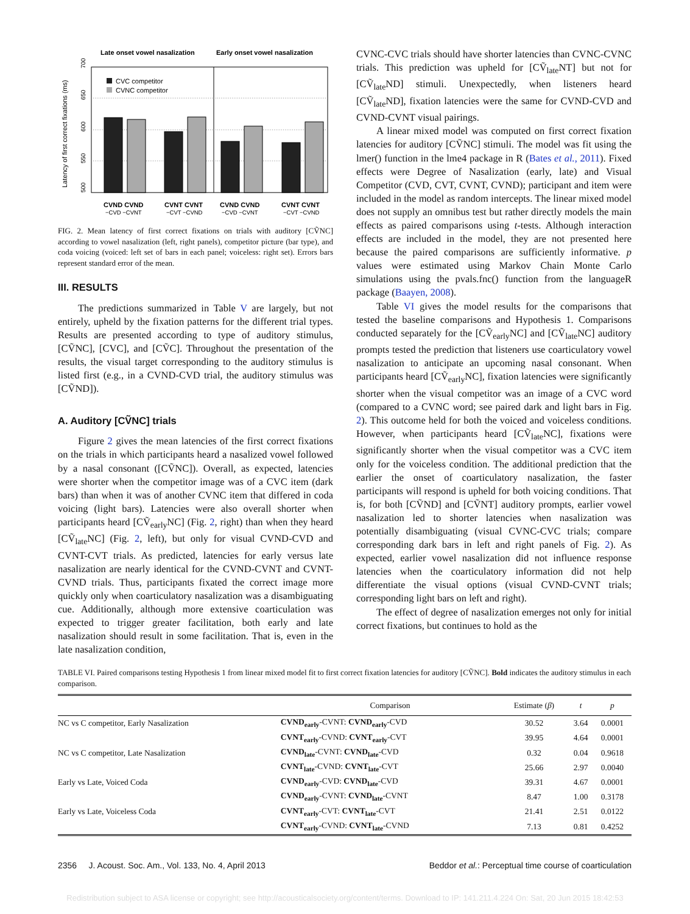Late onset vowel nasalization
Early onset vowel nasalization
Latency of first correct fixations (ms)
500
550
600
650
700
CVC competitor
CVNC competitor
CVND CVND
CVNT CVNT
CVND CVND
CVNT CVNT
−CVD −CVNT
−CVT −CVND
−CVD −CVNT
−CVT −CVND
FIG. 2. Mean latency of first correct fixations on trials with auditory [CṼNC] according to vowel nasalization (left, right panels), competitor picture (bar type), and coda voicing (voiced: left set of bars in each panel; voiceless: right set). Errors bars represent standard error of the mean.
III. RESULTS
The predictions summarized in Table V are largely, but not entirely, upheld by the fixation patterns for the different trial types. Results are presented according to type of auditory stimulus, [CṼNC], [CVC], and [CṼC]. Throughout the presentation of the results, the visual target corresponding to the auditory stimulus is listed first (e.g., in a CVND-CVD trial, the auditory stimulus was [CṼND]).
A. Auditory [CṼNC] trials
Figure 2 gives the mean latencies of the first correct fixations on the trials in which participants heard a nasalized vowel followed by a nasal consonant ([CṼNC]). Overall, as expected, latencies were shorter when the competitor image was of a CVC item (dark bars) than when it was of another CVNC item that differed in coda voicing (light bars). Latencies were also overall shorter when participants heard [CṼ<sub>early</sub>NC] (Fig. 2, right) than when they heard [CṼ<sub>late</sub>NC] (Fig. 2, left), but only for visual CVND-CVD and CVNT-CVT trials. As predicted, latencies for early versus late nasalization are nearly identical for the CVND-CVNT and CVNT-CVND trials. Thus, participants fixated the correct image more quickly only when coarticulatory nasalization was a disambiguating cue. Additionally, although more extensive coarticulation was expected to trigger greater facilitation, both early and late nasalization should result in some facilitation. That is, even in the late nasalization condition,
CVNC-CVC trials should have shorter latencies than CVNC-CVNC trials. This prediction was upheld for [CṼ<sub>late</sub>NT] but not for [CṼ<sub>late</sub>ND] stimuli. Unexpectedly, when listeners heard [CṼ<sub>late</sub>ND], fixation latencies were the same for CVND-CVD and CVND-CVNT visual pairings.
A linear mixed model was computed on first correct fixation latencies for auditory [CṼNC] stimuli. The model was fit using the lmer() function in the lme4 package in R (Bates et al., 2011). Fixed effects were Degree of Nasalization (early, late) and Visual Competitor (CVD, CVT, CVNT, CVND); participant and item were included in the model as random intercepts. The linear mixed model does not supply an omnibus test but rather directly models the main effects as paired comparisons using t-tests. Although interaction effects are included in the model, they are not presented here because the paired comparisons are sufficiently informative. p values were estimated using Markov Chain Monte Carlo simulations using the pvals.fnc() function from the languageR package (Baayen, 2008).
Table VI gives the model results for the comparisons that tested the baseline comparisons and Hypothesis 1. Comparisons conducted separately for the [CṼ<sub>early</sub>NC] and [CṼ<sub>late</sub>NC] auditory prompts tested the prediction that listeners use coarticulatory vowel nasalization to anticipate an upcoming nasal consonant. When participants heard [CṼ<sub>early</sub>NC], fixation latencies were significantly shorter when the visual competitor was an image of a CVC word (compared to a CVNC word; see paired dark and light bars in Fig. 2). This outcome held for both the voiced and voiceless conditions. However, when participants heard [CṼ<sub>late</sub>NC], fixations were significantly shorter when the visual competitor was a CVC item only for the voiceless condition. The additional prediction that the earlier the onset of coarticulatory nasalization, the faster participants will respond is upheld for both voicing conditions. That is, for both [CṼND] and [CṼNT] auditory prompts, earlier vowel nasalization led to shorter latencies when nasalization was potentially disambiguating (visual CVNC-CVC trials; compare corresponding dark bars in left and right panels of Fig. 2). As expected, earlier vowel nasalization did not influence response latencies when the coarticulatory information did not help differentiate the visual options (visual CVND-CVNT trials; corresponding light bars on left and right).
The effect of degree of nasalization emerges not only for initial correct fixations, but continues to hold as the
TABLE VI. Paired comparisons testing Hypothesis 1 from linear mixed model fit to first correct fixation latencies for auditory [CṼNC]. Bold indicates the auditory stimulus in each comparison.
| | Comparison | Estimate ( β ) | t | p |
| --- | --- | --- | --- | --- |
| NC vs C competitor, Early Nasalization | CVND<sub>early</sub> -CVNT: CVND<sub>early</sub> -CVD | 30.52 | 3.64 | 0.0001 |
| | CVNT<sub>early</sub> -CVND: CVNT<sub>early</sub> -CVT | 39.95 | 4.64 | 0.0001 |
| NC vs C competitor, Late Nasalization | CVND<sub>late</sub> -CVNT: CVND<sub>late</sub> -CVD | 0.32 | 0.04 | 0.9618 |
| | CVNT<sub>late</sub> -CVND: CVNT<sub>late</sub> -CVT | 25.66 | 2.97 | 0.0040 |
| Early vs Late, Voiced Coda | CVND<sub>early</sub> -CVD: CVND<sub>late</sub> -CVD | 39.31 | 4.67 | 0.0001 |
| | CVND<sub>early</sub> -CVNT: CVND<sub>late</sub> -CVNT | 8.47 | 1.00 | 0.3178 |
| Early vs Late, Voiceless Coda | CVNT<sub>early</sub> -CVT: CVNT<sub>late</sub> -CVT | 21.41 | 2.51 | 0.0122 |
| | CVNT<sub>early</sub> -CVND: CVNT<sub>late</sub> -CVND | 7.13 | 0.81 | 0.4252 |
2356 J. Acoust. Soc. Am., Vol. 133, No. 4, April 2013 Beddor et al.: Perceptual time course of coarticulation
Redistribution subject to ASA license or copyright; see http://acousticalsociety.org/content/terms. Download to IP: 141.211.4.224 On: Sat, 20 Jun 2015 18:42:53